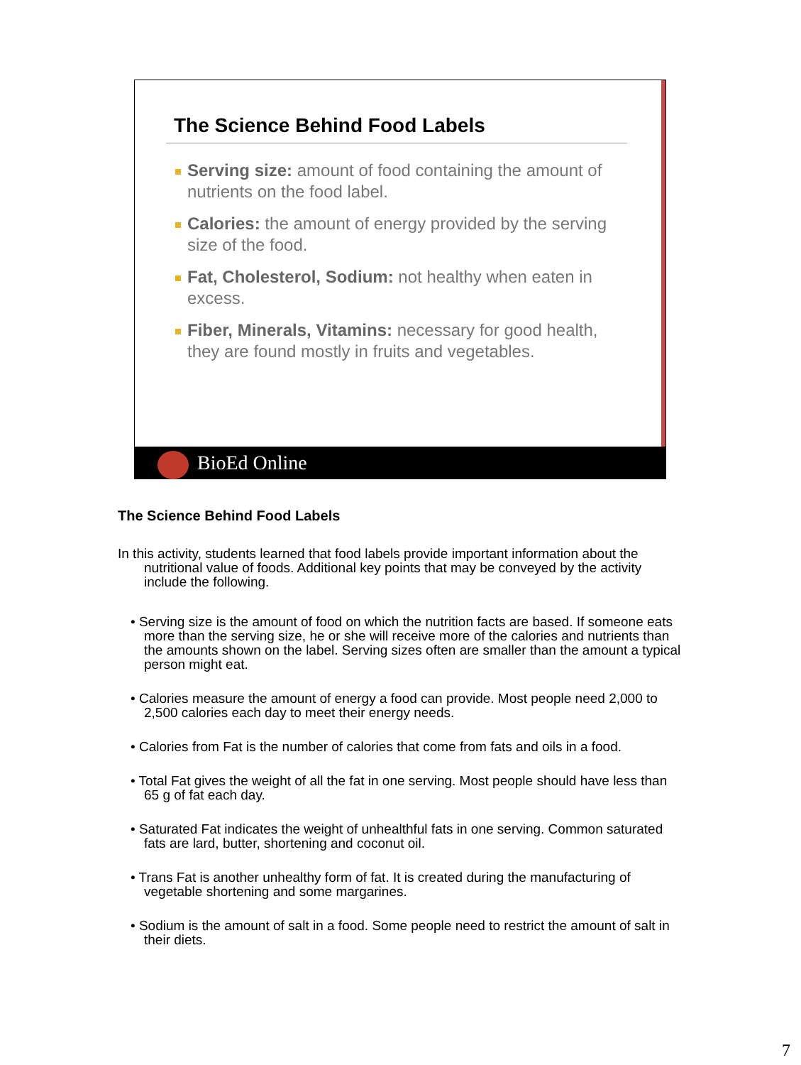The Science Behind Food Labels
Serving size: amount of food containing the amount of nutrients on the food label.
Calories: the amount of energy provided by the serving size of the food.
Fat, Cholesterol, Sodium: not healthy when eaten in excess.
Fiber, Minerals, Vitamins: necessary for good health, they are found mostly in fruits and vegetables.
BioEd Online
The Science Behind Food Labels
In this activity, students learned that food labels provide important information about the nutritional value of foods. Additional key points that may be conveyed by the activity include the following.
• Serving size is the amount of food on which the nutrition facts are based. If someone eats more than the serving size, he or she will receive more of the calories and nutrients than the amounts shown on the label. Serving sizes often are smaller than the amount a typical person might eat.
• Calories measure the amount of energy a food can provide. Most people need 2,000 to 2,500 calories each day to meet their energy needs.
• Calories from Fat is the number of calories that come from fats and oils in a food.
• Total Fat gives the weight of all the fat in one serving. Most people should have less than 65 g of fat each day.
• Saturated Fat indicates the weight of unhealthful fats in one serving. Common saturated fats are lard, butter, shortening and coconut oil.
• Trans Fat is another unhealthy form of fat. It is created during the manufacturing of vegetable shortening and some margarines.
• Sodium is the amount of salt in a food. Some people need to restrict the amount of salt in their diets.
7